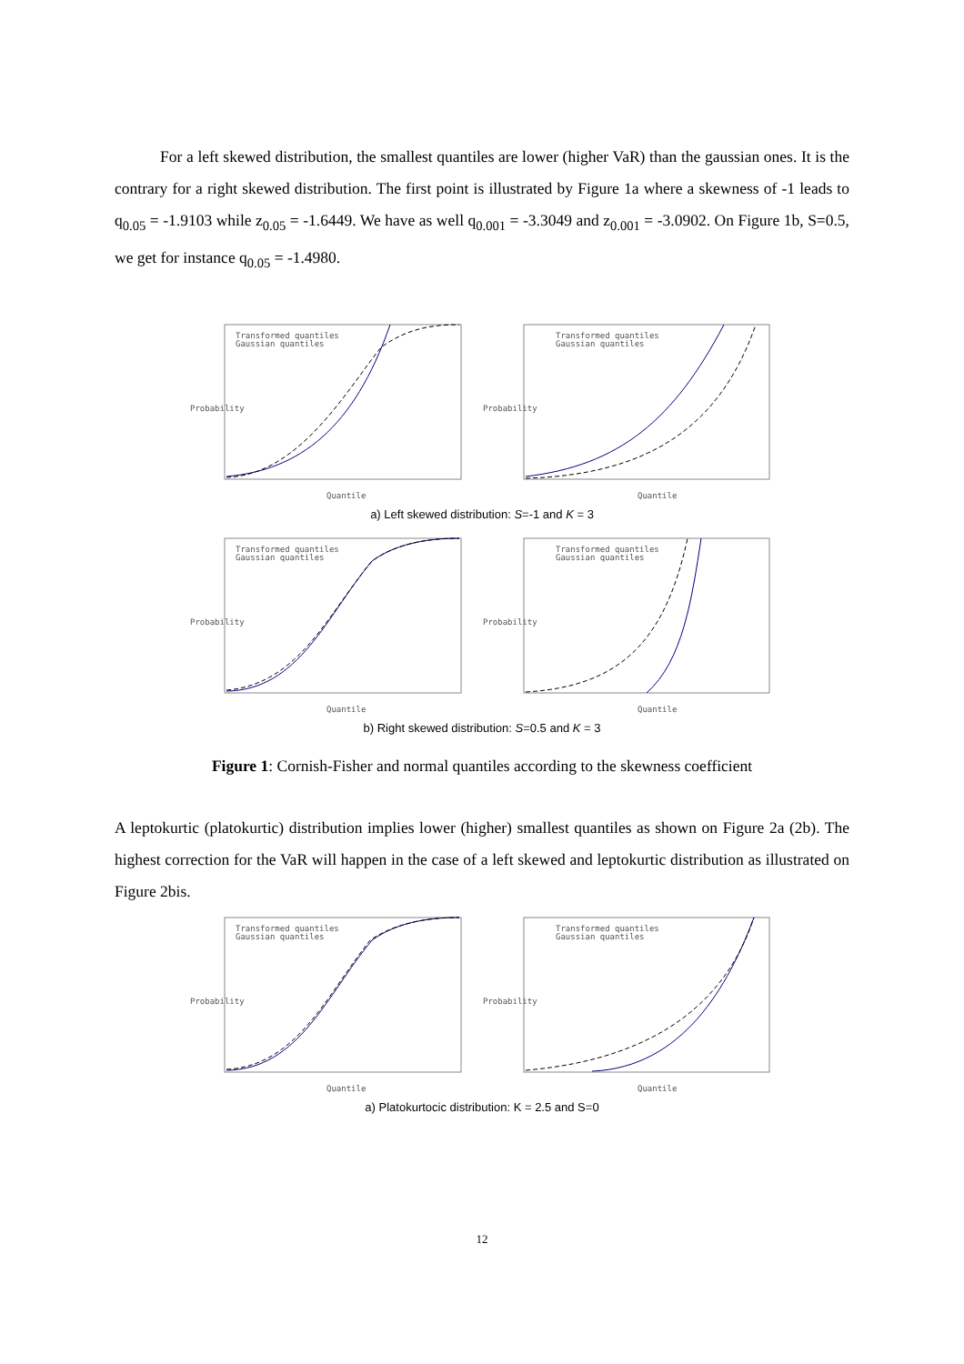For a left skewed distribution, the smallest quantiles are lower (higher VaR) than the gaussian ones. It is the contrary for a right skewed distribution. The first point is illustrated by Figure 1a where a skewness of -1 leads to q<sub>0.05</sub> = -1.9103 while z<sub>0.05</sub> = -1.6449. We have as well q<sub>0.001</sub> = -3.3049 and z<sub>0.001</sub> = -3.0902. On Figure 1b, S=0.5, we get for instance q<sub>0.05</sub> = -1.4980.
Transformed quantiles
Gaussian quantiles
Quantile
Probability
Transformed quantiles
Gaussian quantiles
Quantile
Probability
a) Left skewed distribution: S=-1 and K = 3
Transformed quantiles
Gaussian quantiles
Quantile
Probability
Transformed quantiles
Gaussian quantiles
Quantile
Probability
b) Right skewed distribution: S=0.5 and K = 3
Figure 1: Cornish-Fisher and normal quantiles according to the skewness coefficient
A leptokurtic (platokurtic) distribution implies lower (higher) smallest quantiles as shown on Figure 2a (2b). The highest correction for the VaR will happen in the case of a left skewed and leptokurtic distribution as illustrated on Figure 2bis.
Transformed quantiles
Gaussian quantiles
Quantile
Probability
Transformed quantiles
Gaussian quantiles
Quantile
Probability
a) Platokurtocic distribution: K = 2.5 and S=0
12